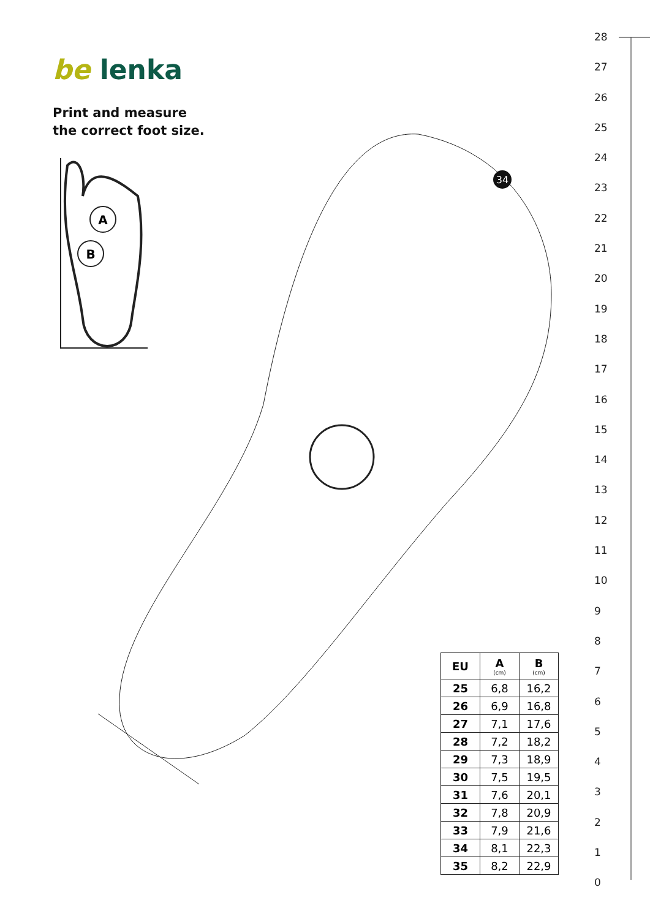34
A
B
be lenka
Print and measure
the correct foot size.
28
27
26
25
24
23
22
21
20
19
18
17
16
15
14
13
12
11
10
9
8
7
6
5
4
3
2
1
0
| EU | A (cm) | B (cm) |
| --- | --- | --- |
| 25 | 6,8 | 16,2 |
| 26 | 6,9 | 16,8 |
| 27 | 7,1 | 17,6 |
| 28 | 7,2 | 18,2 |
| 29 | 7,3 | 18,9 |
| 30 | 7,5 | 19,5 |
| 31 | 7,6 | 20,1 |
| 32 | 7,8 | 20,9 |
| 33 | 7,9 | 21,6 |
| 34 | 8,1 | 22,3 |
| 35 | 8,2 | 22,9 |